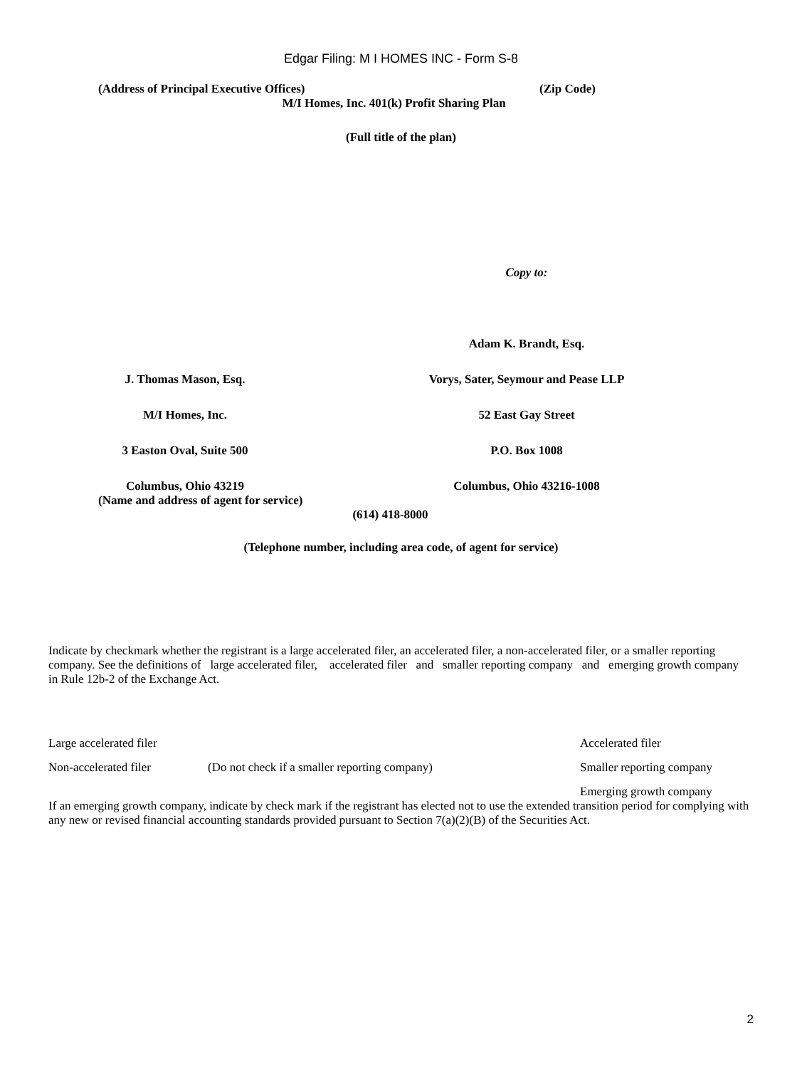Edgar Filing: M I HOMES INC - Form S-8
(Address of Principal Executive Offices) (Zip Code)
M/I Homes, Inc. 401(k) Profit Sharing Plan
(Full title of the plan)
Copy to:
Adam K. Brandt, Esq.
J. Thomas Mason, Esq. Vorys, Sater, Seymour and Pease LLP
M/I Homes, Inc. 52 East Gay Street
3 Easton Oval, Suite 500 P.O. Box 1008
Columbus, Ohio 43219 Columbus, Ohio 43216-1008
(Name and address of agent for service)
(614) 418-8000
(Telephone number, including area code, of agent for service)
Indicate by checkmark whether the registrant is a large accelerated filer, an accelerated filer, a non-accelerated filer, or a smaller reporting company. See the definitions of large accelerated filer, accelerated filer and smaller reporting company and emerging growth company in Rule 12b-2 of the Exchange Act.
Large accelerated filer Accelerated filer
Non-accelerated filer (Do not check if a smaller reporting company) Smaller reporting company
Emerging growth company
If an emerging growth company, indicate by check mark if the registrant has elected not to use the extended transition period for complying with any new or revised financial accounting standards provided pursuant to Section 7(a)(2)(B) of the Securities Act.
2